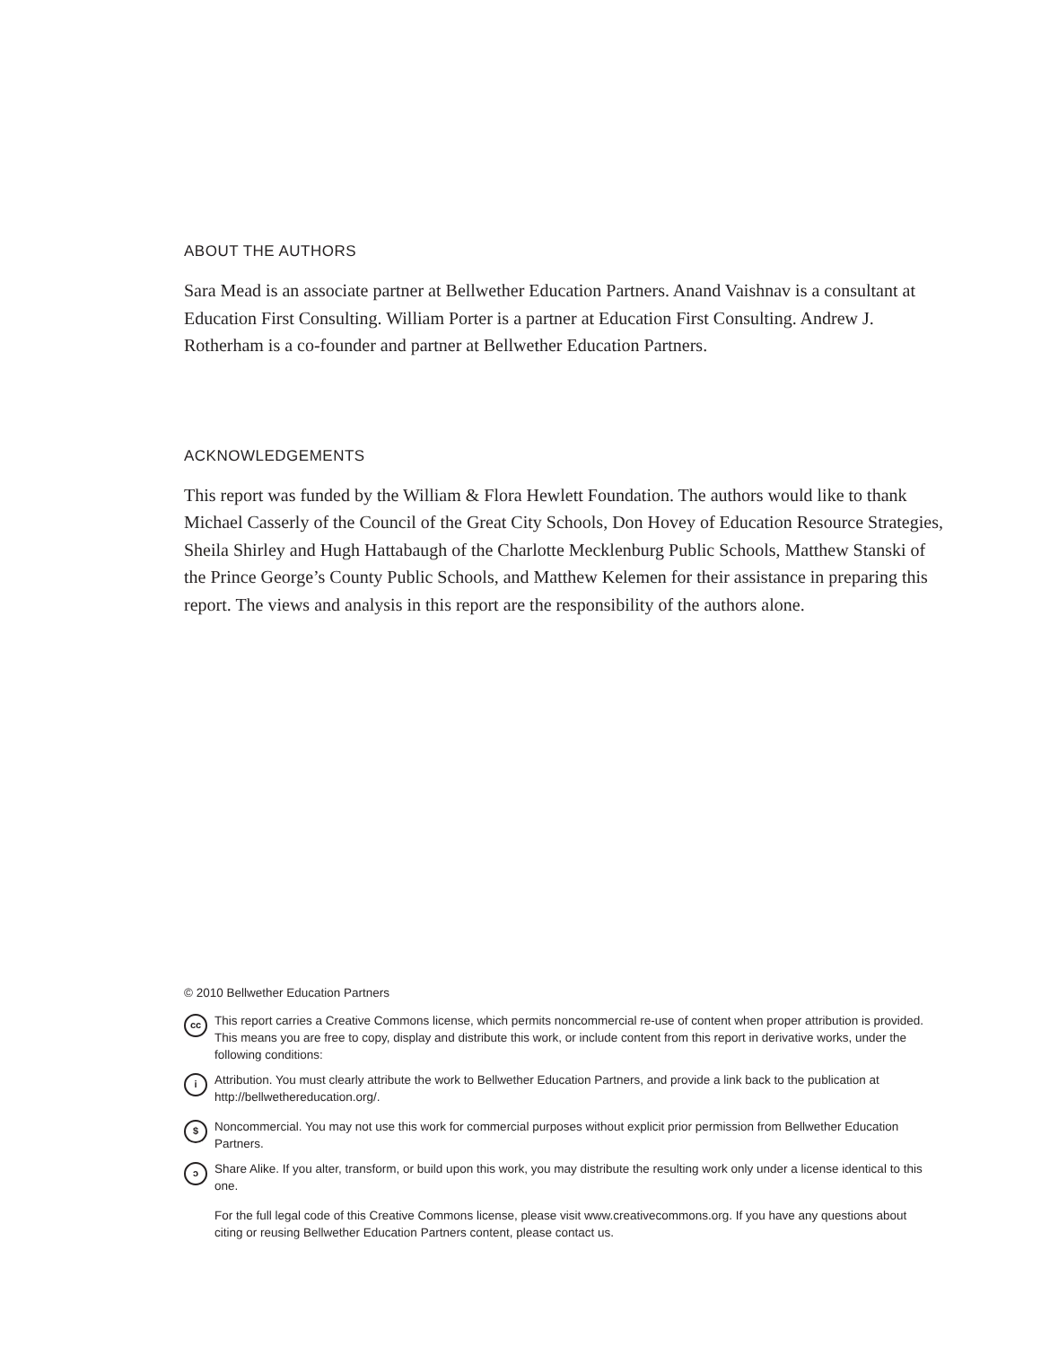ABOUT THE AUTHORS
Sara Mead is an associate partner at Bellwether Education Partners. Anand Vaishnav is a consultant at Education First Consulting. William Porter is a partner at Education First Consulting. Andrew J. Rotherham is a co-founder and partner at Bellwether Education Partners.
ACKNOWLEDGEMENTS
This report was funded by the William & Flora Hewlett Foundation. The authors would like to thank Michael Casserly of the Council of the Great City Schools, Don Hovey of Education Resource Strategies, Sheila Shirley and Hugh Hattabaugh of the Charlotte Mecklenburg Public Schools, Matthew Stanski of the Prince George’s County Public Schools, and Matthew Kelemen for their assistance in preparing this report. The views and analysis in this report are the responsibility of the authors alone.
© 2010 Bellwether Education Partners
cc
This report carries a Creative Commons license, which permits noncommercial re-use of content when proper attribution is provided. This means you are free to copy, display and distribute this work, or include content from this report in derivative works, under the following conditions:
i
Attribution. You must clearly attribute the work to Bellwether Education Partners, and provide a link back to the publication at http://bellwethereducation.org/.
$
Noncommercial. You may not use this work for commercial purposes without explicit prior permission from Bellwether Education Partners.
ↄ
Share Alike. If you alter, transform, or build upon this work, you may distribute the resulting work only under a license identical to this one.
For the full legal code of this Creative Commons license, please visit www.creativecommons.org. If you have any questions about citing or reusing Bellwether Education Partners content, please contact us.